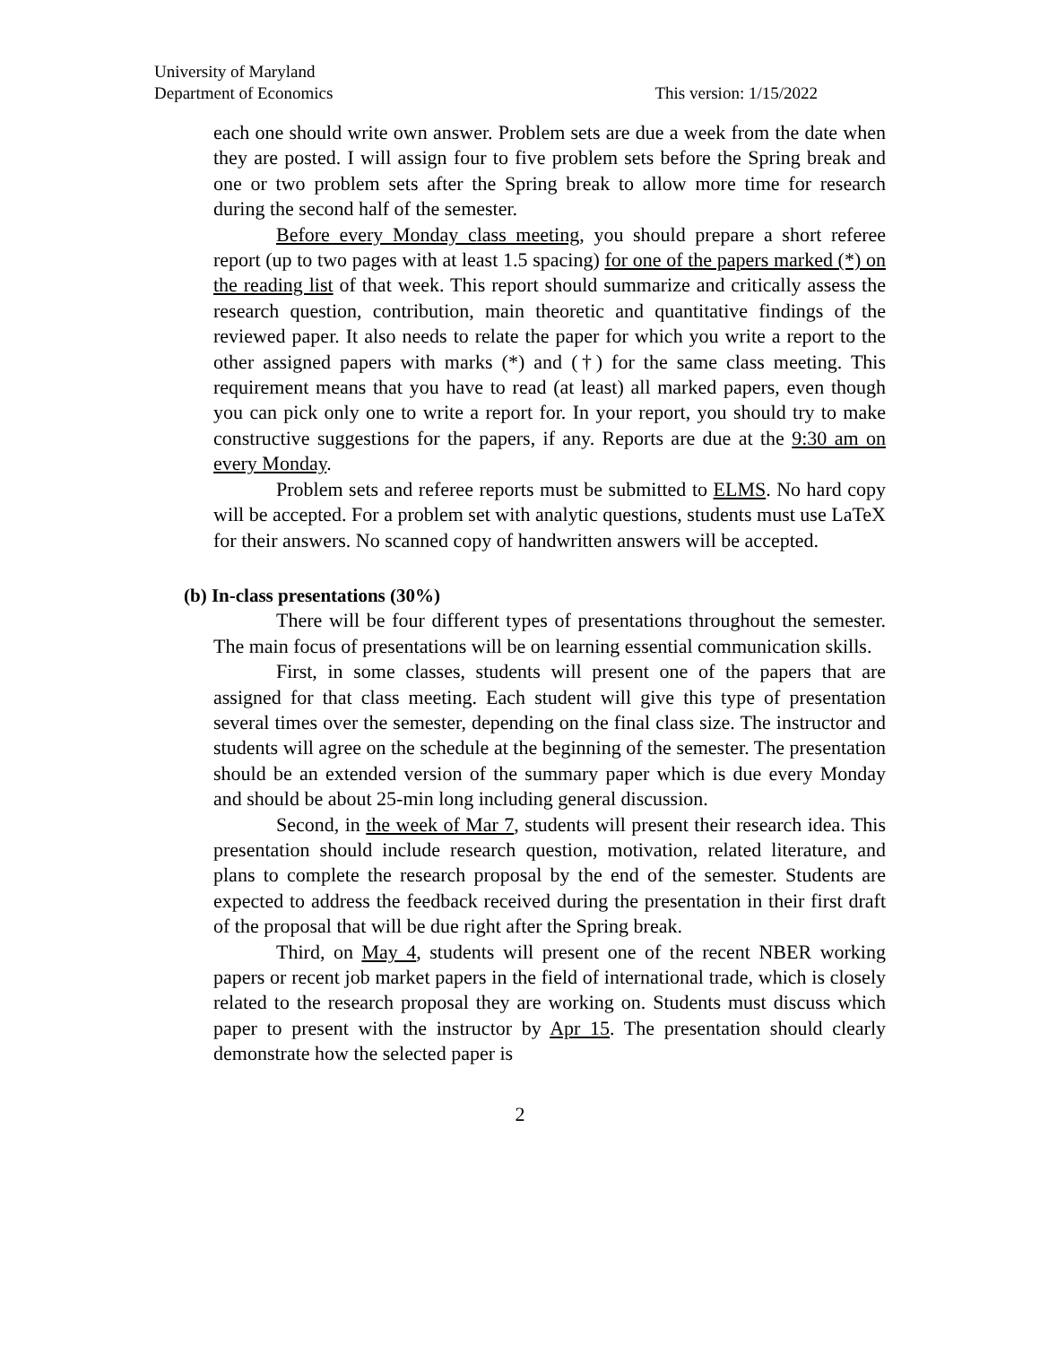University of Maryland
Department of Economics This version: 1/15/2022
each one should write own answer. Problem sets are due a week from the date when they are posted. I will assign four to five problem sets before the Spring break and one or two problem sets after the Spring break to allow more time for research during the second half of the semester.
Before every Monday class meeting, you should prepare a short referee report (up to two pages with at least 1.5 spacing) for one of the papers marked (*) on the reading list of that week. This report should summarize and critically assess the research question, contribution, main theoretic and quantitative findings of the reviewed paper. It also needs to relate the paper for which you write a report to the other assigned papers with marks (*) and (†) for the same class meeting. This requirement means that you have to read (at least) all marked papers, even though you can pick only one to write a report for. In your report, you should try to make constructive suggestions for the papers, if any. Reports are due at the 9:30 am on every Monday.
Problem sets and referee reports must be submitted to ELMS. No hard copy will be accepted. For a problem set with analytic questions, students must use LaTeX for their answers. No scanned copy of handwritten answers will be accepted.
(b) In-class presentations (30%)
There will be four different types of presentations throughout the semester. The main focus of presentations will be on learning essential communication skills.
First, in some classes, students will present one of the papers that are assigned for that class meeting. Each student will give this type of presentation several times over the semester, depending on the final class size. The instructor and students will agree on the schedule at the beginning of the semester. The presentation should be an extended version of the summary paper which is due every Monday and should be about 25-min long including general discussion.
Second, in the week of Mar 7, students will present their research idea. This presentation should include research question, motivation, related literature, and plans to complete the research proposal by the end of the semester. Students are expected to address the feedback received during the presentation in their first draft of the proposal that will be due right after the Spring break.
Third, on May 4, students will present one of the recent NBER working papers or recent job market papers in the field of international trade, which is closely related to the research proposal they are working on. Students must discuss which paper to present with the instructor by Apr 15. The presentation should clearly demonstrate how the selected paper is
2